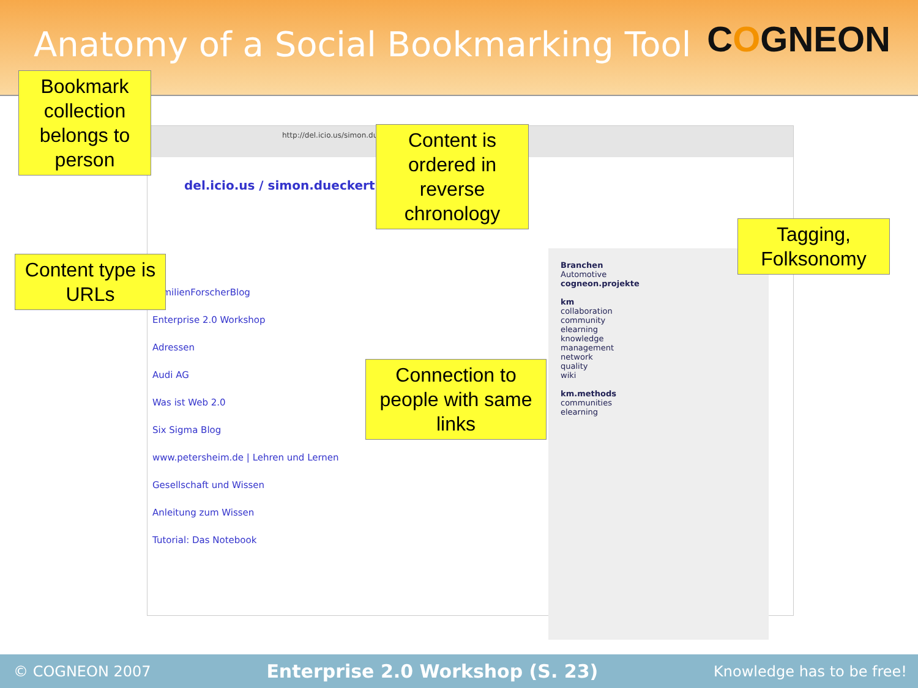Anatomy of a Social Bookmarking Tool
COGNEON
http://del.icio.us/simon.dueckert
del.icio.us / simon.dueckert
FamilienForscherBlog
Enterprise 2.0 Workshop
Adressen
Audi AG
Was ist Web 2.0
Six Sigma Blog
www.petersheim.de | Lehren und Lernen
Gesellschaft und Wissen
Anleitung zum Wissen
Tutorial: Das Notebook
Branchen
Automotive
cogneon.projekte
km
collaboration
community
elearning
knowledge
management
network
quality
wiki
km.methods
communities
elearning
Bookmark collection belongs to person
Content is ordered in reverse chronology
Content type is URLs
Tagging, Folksonomy
Connection to people with same links
© COGNEON 2007 Enterprise 2.0 Workshop (S. 23) Knowledge has to be free!